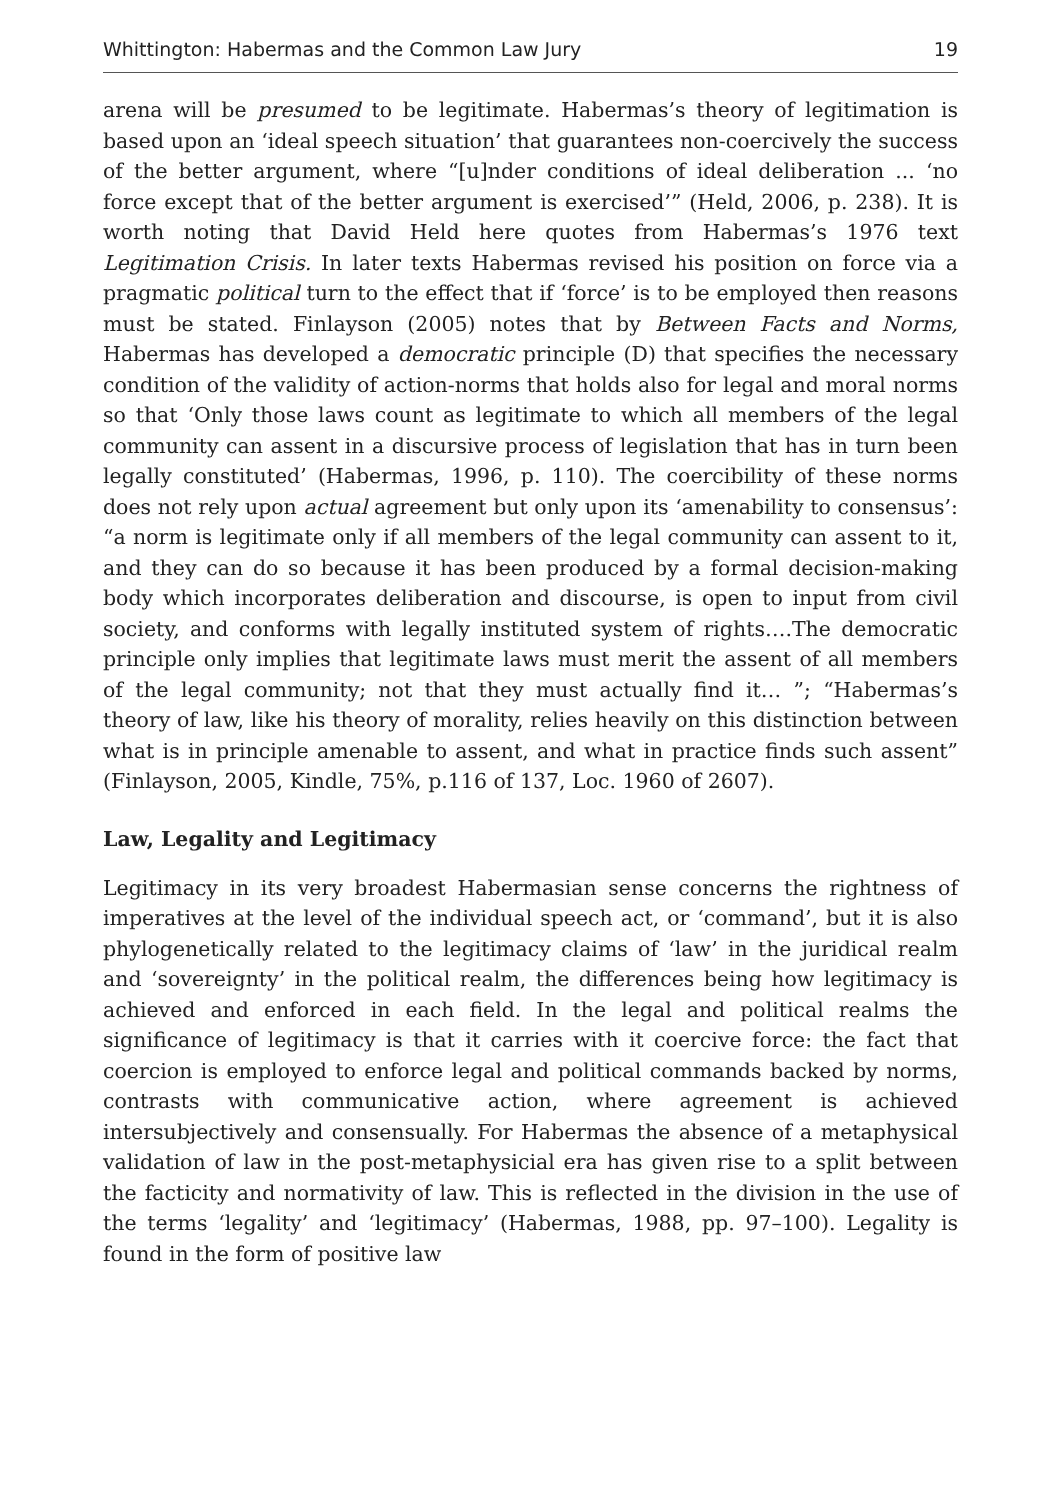Whittington: Habermas and the Common Law Jury 19
arena will be presumed to be legitimate. Habermas’s theory of legitimation is based upon an ‘ideal speech situation’ that guarantees non-coercively the success of the better argument, where “[u]nder conditions of ideal deliberation ... ‘no force except that of the better argument is exercised’” (Held, 2006, p. 238). It is worth noting that David Held here quotes from Habermas’s 1976 text Legitimation Crisis. In later texts Habermas revised his position on force via a pragmatic political turn to the effect that if ‘force’ is to be employed then reasons must be stated. Finlayson (2005) notes that by Between Facts and Norms, Habermas has developed a democratic principle (D) that specifies the necessary condition of the validity of action-norms that holds also for legal and moral norms so that ‘Only those laws count as legitimate to which all members of the legal community can assent in a discursive process of legislation that has in turn been legally constituted’ (Habermas, 1996, p. 110). The coercibility of these norms does not rely upon actual agreement but only upon its ‘amenability to consensus’: “a norm is legitimate only if all members of the legal community can assent to it, and they can do so because it has been produced by a formal decision-making body which incorporates deliberation and discourse, is open to input from civil society, and conforms with legally instituted system of rights….The democratic principle only implies that legitimate laws must merit the assent of all members of the legal community; not that they must actually find it… ”; “Habermas’s theory of law, like his theory of morality, relies heavily on this distinction between what is in principle amenable to assent, and what in practice finds such assent” (Finlayson, 2005, Kindle, 75%, p.116 of 137, Loc. 1960 of 2607).
Law, Legality and Legitimacy
Legitimacy in its very broadest Habermasian sense concerns the rightness of imperatives at the level of the individual speech act, or ‘command’, but it is also phylogenetically related to the legitimacy claims of ‘law’ in the juridical realm and ‘sovereignty’ in the political realm, the differences being how legitimacy is achieved and enforced in each field. In the legal and political realms the significance of legitimacy is that it carries with it coercive force: the fact that coercion is employed to enforce legal and political commands backed by norms, contrasts with communicative action, where agreement is achieved intersubjectively and consensually. For Habermas the absence of a metaphysical validation of law in the post-metaphysicial era has given rise to a split between the facticity and normativity of law. This is reflected in the division in the use of the terms ‘legality’ and ‘legitimacy’ (Habermas, 1988, pp. 97–100). Legality is found in the form of positive law